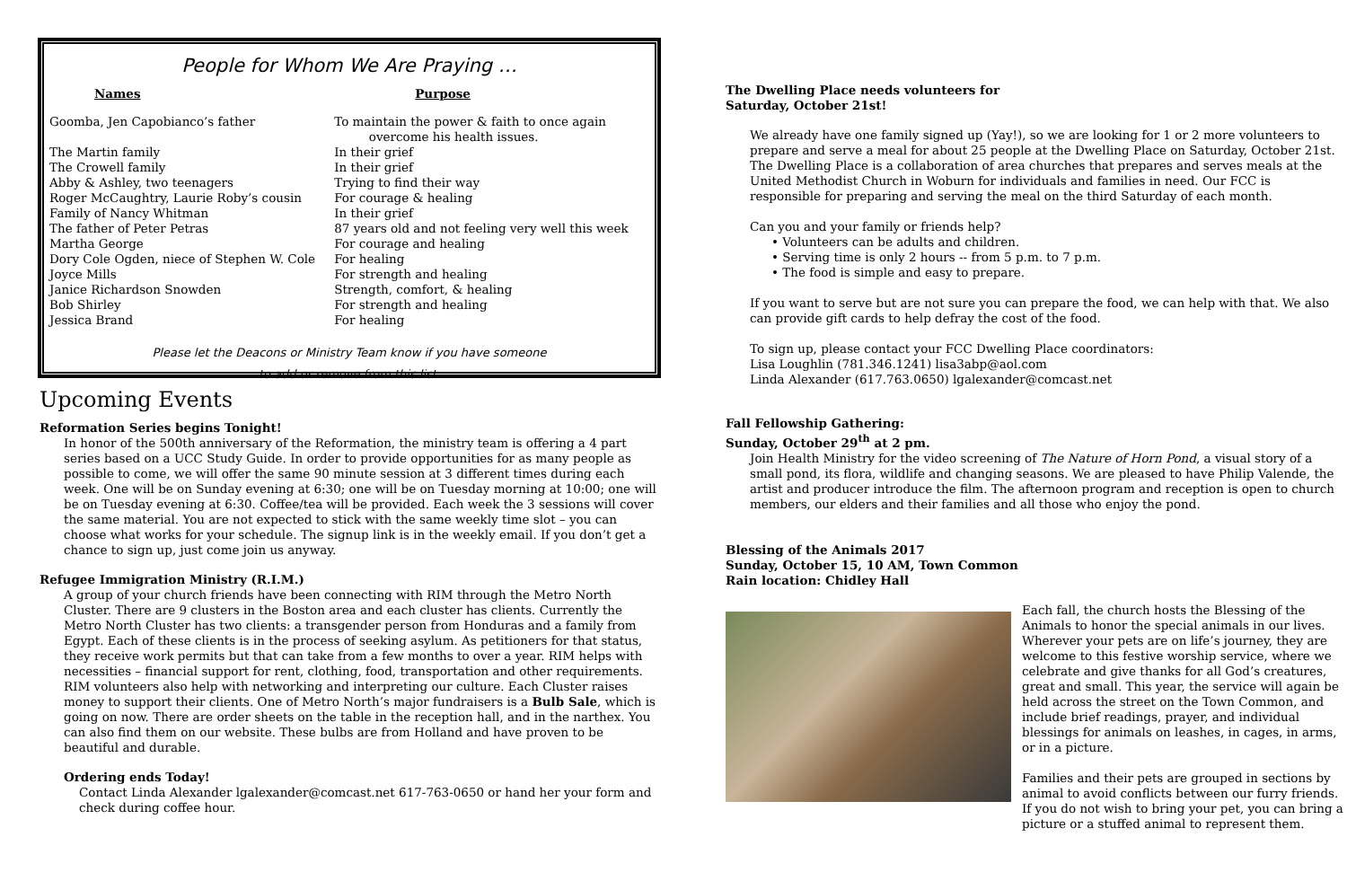People for Whom We Are Praying …
| Names | Purpose |
| --- | --- |
| Goomba, Jen Capobianco’s father | To maintain the power & faith to once again overcome his health issues. |
| The Martin family | In their grief |
| The Crowell family | In their grief |
| Abby & Ashley, two teenagers | Trying to find their way |
| Roger McCaughtry, Laurie Roby’s cousin | For courage & healing |
| Family of Nancy Whitman | In their grief |
| The father of Peter Petras | 87 years old and not feeling very well this week |
| Martha George | For courage and healing |
| Dory Cole Ogden, niece of Stephen W. Cole | For healing |
| Joyce Mills | For strength and healing |
| Janice Richardson Snowden | Strength, comfort, & healing |
| Bob Shirley | For strength and healing |
| Jessica Brand | For healing |
Please let the Deacons or Ministry Team know if you have someone
to add or remove from this list.
Upcoming Events
Reformation Series begins Tonight!
In honor of the 500th anniversary of the Reformation, the ministry team is offering a 4 part series based on a UCC Study Guide. In order to provide opportunities for as many people as possible to come, we will offer the same 90 minute session at 3 different times during each week. One will be on Sunday evening at 6:30; one will be on Tuesday morning at 10:00; one will be on Tuesday evening at 6:30. Coffee/tea will be provided. Each week the 3 sessions will cover the same material. You are not expected to stick with the same weekly time slot – you can choose what works for your schedule. The signup link is in the weekly email. If you don’t get a chance to sign up, just come join us anyway.
Refugee Immigration Ministry (R.I.M.)
A group of your church friends have been connecting with RIM through the Metro North Cluster. There are 9 clusters in the Boston area and each cluster has clients. Currently the Metro North Cluster has two clients: a transgender person from Honduras and a family from Egypt. Each of these clients is in the process of seeking asylum. As petitioners for that status, they receive work permits but that can take from a few months to over a year. RIM helps with necessities – financial support for rent, clothing, food, transportation and other requirements. RIM volunteers also help with networking and interpreting our culture. Each Cluster raises money to support their clients. One of Metro North’s major fundraisers is a Bulb Sale, which is going on now. There are order sheets on the table in the reception hall, and in the narthex. You can also find them on our website. These bulbs are from Holland and have proven to be beautiful and durable.
Ordering ends Today!
Contact Linda Alexander lgalexander@comcast.net 617-763-0650 or hand her your form and check during coffee hour.
The Dwelling Place needs volunteers for
Saturday, October 21st!
We already have one family signed up (Yay!), so we are looking for 1 or 2 more volunteers to prepare and serve a meal for about 25 people at the Dwelling Place on Saturday, October 21st. The Dwelling Place is a collaboration of area churches that prepares and serves meals at the United Methodist Church in Woburn for individuals and families in need. Our FCC is responsible for preparing and serving the meal on the third Saturday of each month.
Can you and your family or friends help?
• Volunteers can be adults and children.
• Serving time is only 2 hours -- from 5 p.m. to 7 p.m.
• The food is simple and easy to prepare.
If you want to serve but are not sure you can prepare the food, we can help with that. We also can provide gift cards to help defray the cost of the food.
To sign up, please contact your FCC Dwelling Place coordinators:
Lisa Loughlin (781.346.1241) lisa3abp@aol.com
Linda Alexander (617.763.0650) lgalexander@comcast.net
Fall Fellowship Gathering:
Sunday, October 29<sup>th</sup> at 2 pm.
Join Health Ministry for the video screening of The Nature of Horn Pond, a visual story of a small pond, its flora, wildlife and changing seasons. We are pleased to have Philip Valende, the artist and producer introduce the film. The afternoon program and reception is open to church members, our elders and their families and all those who enjoy the pond.
Blessing of the Animals 2017
Sunday, October 15, 10 AM, Town Common
Rain location: Chidley Hall
Each fall, the church hosts the Blessing of the Animals to honor the special animals in our lives. Wherever your pets are on life’s journey, they are welcome to this festive worship service, where we celebrate and give thanks for all God’s creatures, great and small. This year, the service will again be held across the street on the Town Common, and include brief readings, prayer, and individual blessings for animals on leashes, in cages, in arms, or in a picture.
Families and their pets are grouped in sections by animal to avoid conflicts between our furry friends. If you do not wish to bring your pet, you can bring a picture or a stuffed animal to represent them.